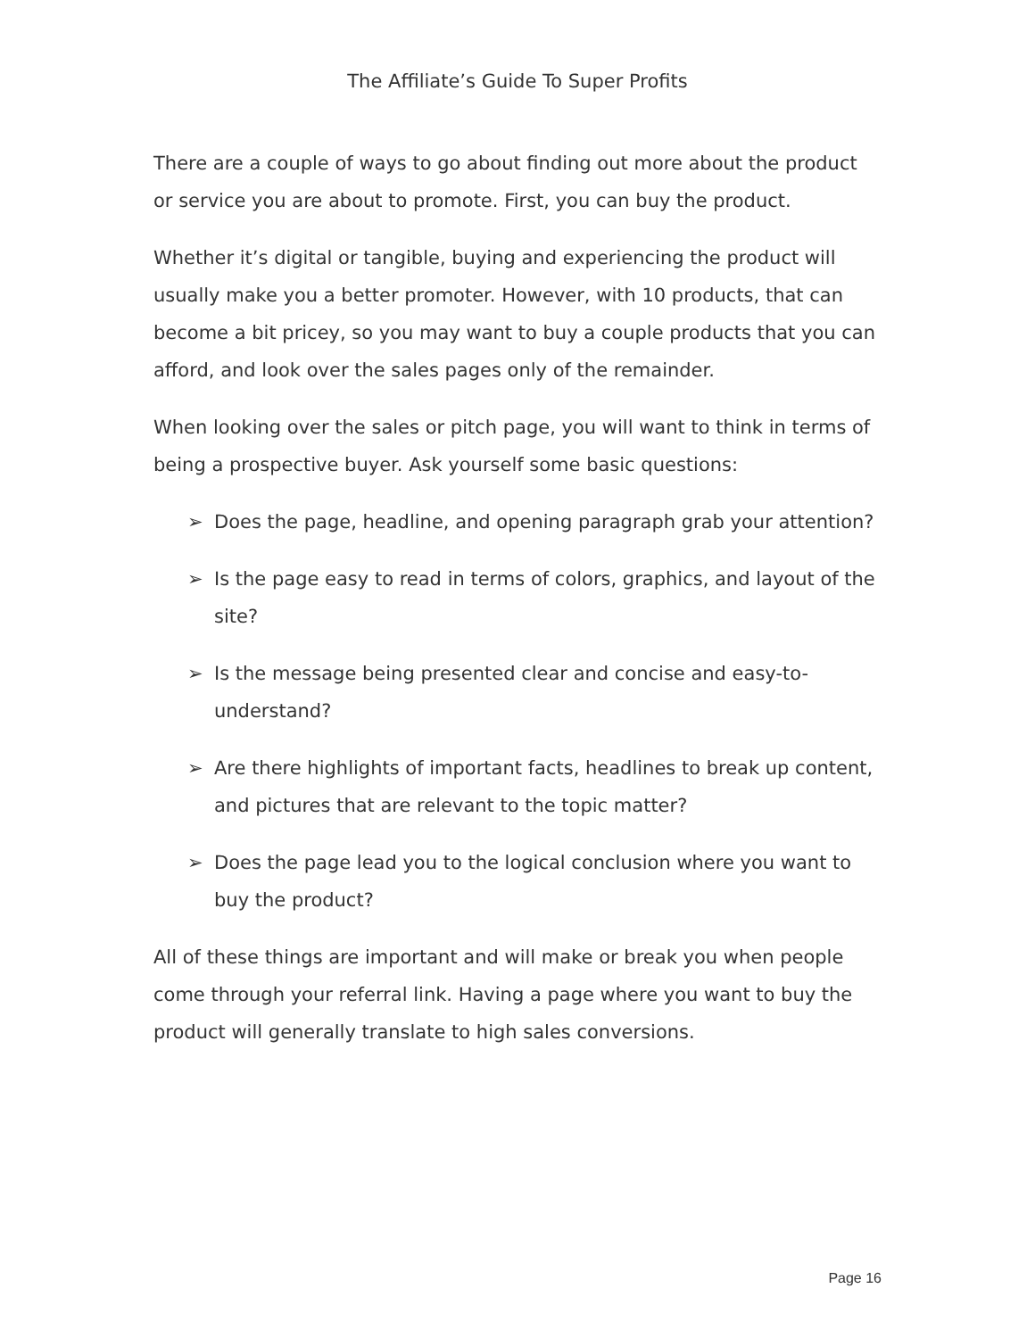The Affiliate’s Guide To Super Profits
There are a couple of ways to go about finding out more about the product or service you are about to promote. First, you can buy the product.
Whether it’s digital or tangible, buying and experiencing the product will usually make you a better promoter. However, with 10 products, that can become a bit pricey, so you may want to buy a couple products that you can afford, and look over the sales pages only of the remainder.
When looking over the sales or pitch page, you will want to think in terms of being a prospective buyer. Ask yourself some basic questions:
➢ Does the page, headline, and opening paragraph grab your attention?
➢ Is the page easy to read in terms of colors, graphics, and layout of the site?
➢ Is the message being presented clear and concise and easy-to-understand?
➢ Are there highlights of important facts, headlines to break up content, and pictures that are relevant to the topic matter?
➢ Does the page lead you to the logical conclusion where you want to buy the product?
All of these things are important and will make or break you when people come through your referral link. Having a page where you want to buy the product will generally translate to high sales conversions.
Page 16